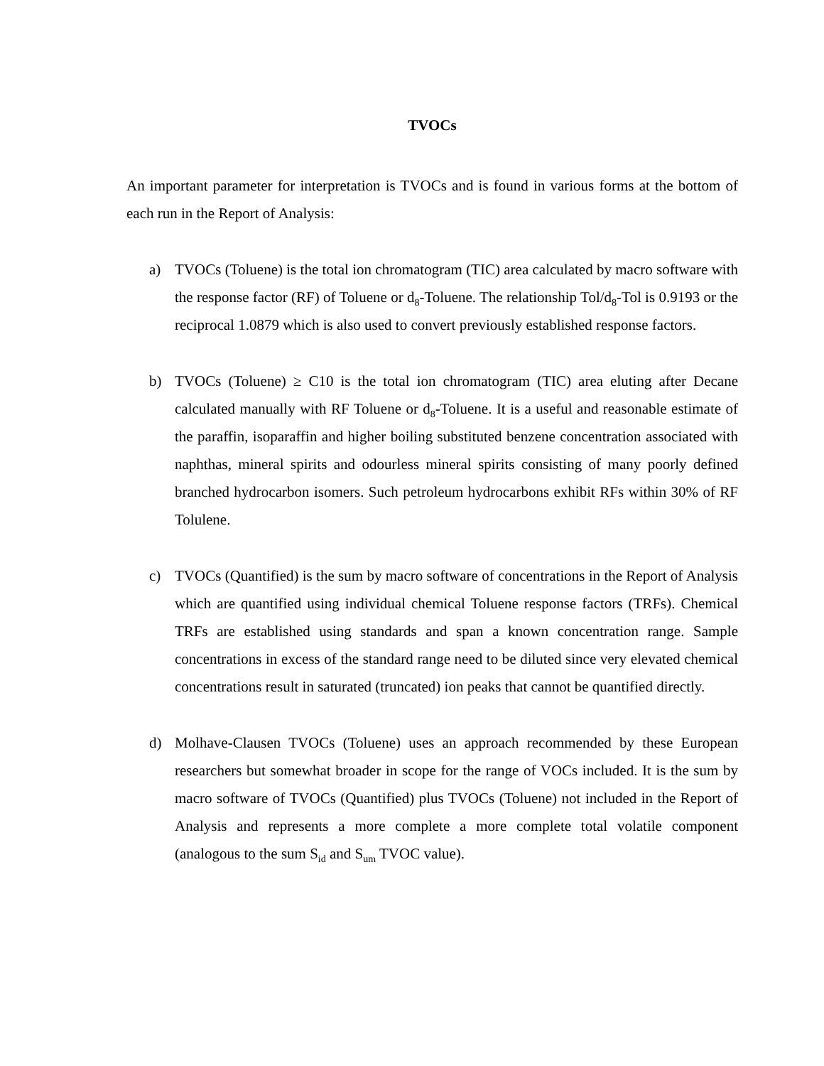TVOCs
An important parameter for interpretation is TVOCs and is found in various forms at the bottom of each run in the Report of Analysis:
a) TVOCs (Toluene) is the total ion chromatogram (TIC) area calculated by macro software with the response factor (RF) of Toluene or d<sub>8</sub>-Toluene. The relationship Tol/d<sub>8</sub>-Tol is 0.9193 or the reciprocal 1.0879 which is also used to convert previously established response factors.
b) TVOCs (Toluene) ≥ C10 is the total ion chromatogram (TIC) area eluting after Decane calculated manually with RF Toluene or d<sub>8</sub>-Toluene. It is a useful and reasonable estimate of the paraffin, isoparaffin and higher boiling substituted benzene concentration associated with naphthas, mineral spirits and odourless mineral spirits consisting of many poorly defined branched hydrocarbon isomers. Such petroleum hydrocarbons exhibit RFs within 30% of RF Tolulene.
c) TVOCs (Quantified) is the sum by macro software of concentrations in the Report of Analysis which are quantified using individual chemical Toluene response factors (TRFs). Chemical TRFs are established using standards and span a known concentration range. Sample concentrations in excess of the standard range need to be diluted since very elevated chemical concentrations result in saturated (truncated) ion peaks that cannot be quantified directly.
d) Molhave-Clausen TVOCs (Toluene) uses an approach recommended by these European researchers but somewhat broader in scope for the range of VOCs included. It is the sum by macro software of TVOCs (Quantified) plus TVOCs (Toluene) not included in the Report of Analysis and represents a more complete a more complete total volatile component (analogous to the sum S<sub>id</sub> and S<sub>um</sub> TVOC value).